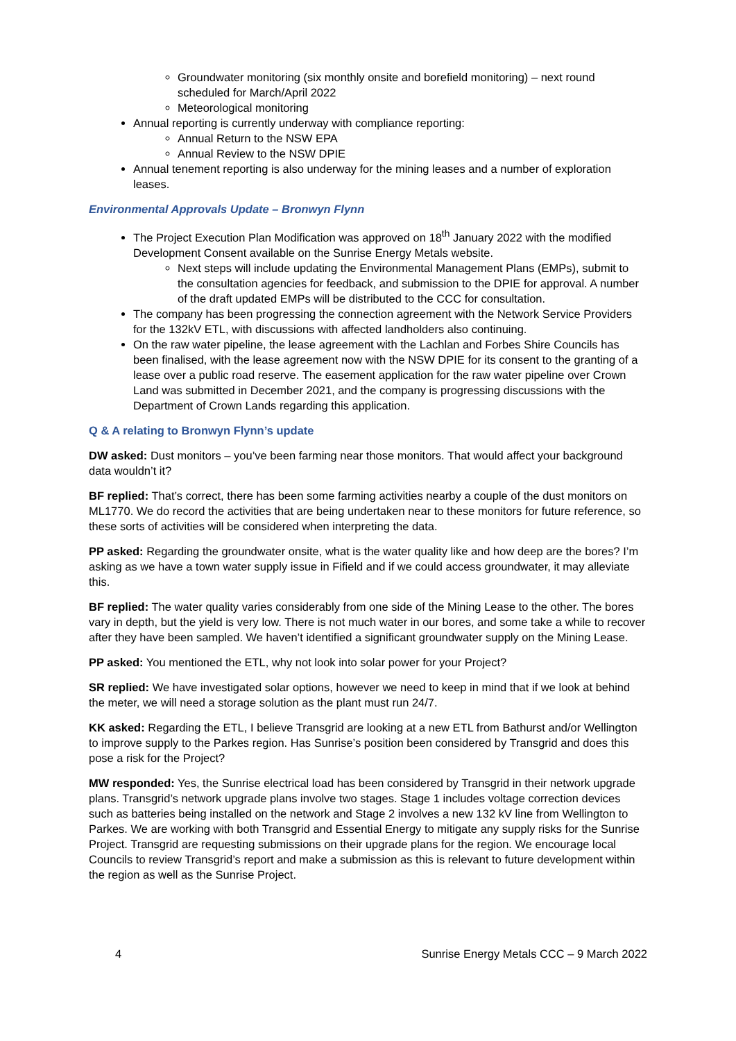Groundwater monitoring (six monthly onsite and borefield monitoring) – next round scheduled for March/April 2022
Meteorological monitoring
Annual reporting is currently underway with compliance reporting:
Annual Return to the NSW EPA
Annual Review to the NSW DPIE
Annual tenement reporting is also underway for the mining leases and a number of exploration leases.
Environmental Approvals Update – Bronwyn Flynn
The Project Execution Plan Modification was approved on 18<sup>th</sup> January 2022 with the modified Development Consent available on the Sunrise Energy Metals website.
Next steps will include updating the Environmental Management Plans (EMPs), submit to the consultation agencies for feedback, and submission to the DPIE for approval. A number of the draft updated EMPs will be distributed to the CCC for consultation.
The company has been progressing the connection agreement with the Network Service Providers for the 132kV ETL, with discussions with affected landholders also continuing.
On the raw water pipeline, the lease agreement with the Lachlan and Forbes Shire Councils has been finalised, with the lease agreement now with the NSW DPIE for its consent to the granting of a lease over a public road reserve. The easement application for the raw water pipeline over Crown Land was submitted in December 2021, and the company is progressing discussions with the Department of Crown Lands regarding this application.
Q & A relating to Bronwyn Flynn’s update
DW asked: Dust monitors – you’ve been farming near those monitors. That would affect your background data wouldn’t it?
BF replied: That’s correct, there has been some farming activities nearby a couple of the dust monitors on ML1770. We do record the activities that are being undertaken near to these monitors for future reference, so these sorts of activities will be considered when interpreting the data.
PP asked: Regarding the groundwater onsite, what is the water quality like and how deep are the bores? I’m asking as we have a town water supply issue in Fifield and if we could access groundwater, it may alleviate this.
BF replied: The water quality varies considerably from one side of the Mining Lease to the other. The bores vary in depth, but the yield is very low. There is not much water in our bores, and some take a while to recover after they have been sampled. We haven’t identified a significant groundwater supply on the Mining Lease.
PP asked: You mentioned the ETL, why not look into solar power for your Project?
SR replied: We have investigated solar options, however we need to keep in mind that if we look at behind the meter, we will need a storage solution as the plant must run 24/7.
KK asked: Regarding the ETL, I believe Transgrid are looking at a new ETL from Bathurst and/or Wellington to improve supply to the Parkes region. Has Sunrise’s position been considered by Transgrid and does this pose a risk for the Project?
MW responded: Yes, the Sunrise electrical load has been considered by Transgrid in their network upgrade plans. Transgrid’s network upgrade plans involve two stages. Stage 1 includes voltage correction devices such as batteries being installed on the network and Stage 2 involves a new 132 kV line from Wellington to Parkes. We are working with both Transgrid and Essential Energy to mitigate any supply risks for the Sunrise Project. Transgrid are requesting submissions on their upgrade plans for the region. We encourage local Councils to review Transgrid’s report and make a submission as this is relevant to future development within the region as well as the Sunrise Project.
4 Sunrise Energy Metals CCC – 9 March 2022